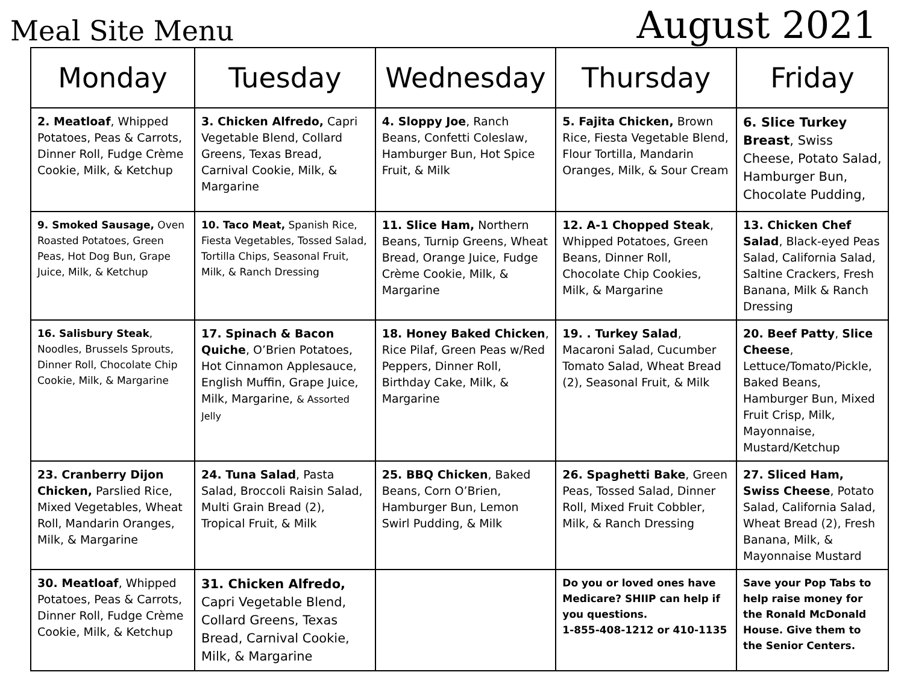Meal Site Menu
August 2021
| Monday | Tuesday | Wednesday | Thursday | Friday |
| --- | --- | --- | --- | --- |
| 2. Meatloaf , Whipped Potatoes, Peas & Carrots, Dinner Roll, Fudge Crème Cookie, Milk, & Ketchup | 3. Chicken Alfredo, Capri Vegetable Blend, Collard Greens, Texas Bread, Carnival Cookie, Milk, & Margarine | 4. Sloppy Joe , Ranch Beans, Confetti Coleslaw, Hamburger Bun, Hot Spice Fruit, & Milk | 5. Fajita Chicken, Brown Rice, Fiesta Vegetable Blend, Flour Tortilla, Mandarin Oranges, Milk, & Sour Cream | 6. Slice Turkey Breast , Swiss Cheese, Potato Salad, Hamburger Bun, Chocolate Pudding, |
| 9. Smoked Sausage, Oven Roasted Potatoes, Green Peas, Hot Dog Bun, Grape Juice, Milk, & Ketchup | 10. Taco Meat, Spanish Rice, Fiesta Vegetables, Tossed Salad, Tortilla Chips, Seasonal Fruit, Milk, & Ranch Dressing | 11. Slice Ham, Northern Beans, Turnip Greens, Wheat Bread, Orange Juice, Fudge Crème Cookie, Milk, & Margarine | 12. A-1 Chopped Steak , Whipped Potatoes, Green Beans, Dinner Roll, Chocolate Chip Cookies, Milk, & Margarine | 13. Chicken Chef Salad , Black-eyed Peas Salad, California Salad, Saltine Crackers, Fresh Banana, Milk & Ranch Dressing |
| 16. Salisbury Steak , Noodles, Brussels Sprouts, Dinner Roll, Chocolate Chip Cookie, Milk, & Margarine | 17. Spinach & Bacon Quiche , O’Brien Potatoes, Hot Cinnamon Applesauce, English Muffin, Grape Juice, Milk, Margarine, & Assorted Jelly | 18. Honey Baked Chicken , Rice Pilaf, Green Peas w/Red Peppers, Dinner Roll, Birthday Cake, Milk, & Margarine | 19. . Turkey Salad , Macaroni Salad, Cucumber Tomato Salad, Wheat Bread (2), Seasonal Fruit, & Milk | 20. Beef Patty , Slice Cheese , Lettuce/Tomato/Pickle, Baked Beans, Hamburger Bun, Mixed Fruit Crisp, Milk, Mayonnaise, Mustard/Ketchup |
| 23. Cranberry Dijon Chicken, Parslied Rice, Mixed Vegetables, Wheat Roll, Mandarin Oranges, Milk, & Margarine | 24. Tuna Salad , Pasta Salad, Broccoli Raisin Salad, Multi Grain Bread (2), Tropical Fruit, & Milk | 25. BBQ Chicken , Baked Beans, Corn O’Brien, Hamburger Bun, Lemon Swirl Pudding, & Milk | 26. Spaghetti Bake , Green Peas, Tossed Salad, Dinner Roll, Mixed Fruit Cobbler, Milk, & Ranch Dressing | 27. Sliced Ham, Swiss Cheese , Potato Salad, California Salad, Wheat Bread (2), Fresh Banana, Milk, & Mayonnaise Mustard |
| 30. Meatloaf , Whipped Potatoes, Peas & Carrots, Dinner Roll, Fudge Crème Cookie, Milk, & Ketchup | 31. Chicken Alfredo, Capri Vegetable Blend, Collard Greens, Texas Bread, Carnival Cookie, Milk, & Margarine | | Do you or loved ones have Medicare? SHIIP can help if you questions. 1-855-408-1212 or 410-1135 | Save your Pop Tabs to help raise money for the Ronald McDonald House. Give them to the Senior Centers. |